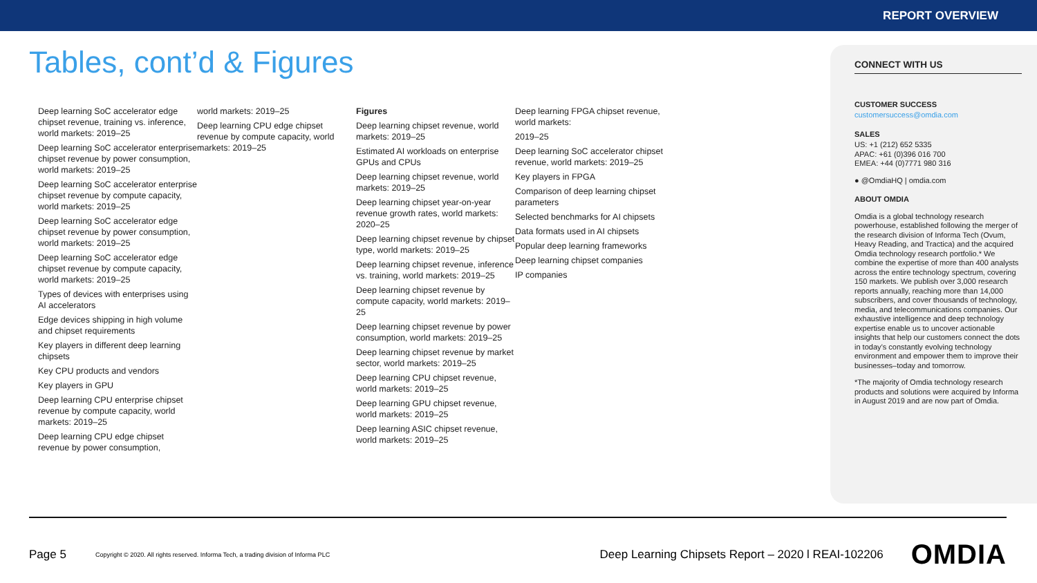REPORT OVERVIEW
Tables, cont’d & Figures
Deep learning SoC accelerator edge chipset revenue, training vs. inference, world markets: 2019–25
Deep learning SoC accelerator enterprise chipset revenue by power consumption, world markets: 2019–25
Deep learning SoC accelerator enterprise chipset revenue by compute capacity, world markets: 2019–25
Deep learning SoC accelerator edge chipset revenue by power consumption, world markets: 2019–25
Deep learning SoC accelerator edge chipset revenue by compute capacity, world markets: 2019–25
Types of devices with enterprises using AI accelerators
Edge devices shipping in high volume and chipset requirements
Key players in different deep learning chipsets
Key CPU products and vendors
Key players in GPU
Deep learning CPU enterprise chipset revenue by compute capacity, world markets: 2019–25
Deep learning CPU edge chipset revenue by power consumption,
world markets: 2019–25
Deep learning CPU edge chipset revenue by compute capacity, world markets: 2019–25
Figures
Deep learning chipset revenue, world markets: 2019–25
Estimated AI workloads on enterprise GPUs and CPUs
Deep learning chipset revenue, world markets: 2019–25
Deep learning chipset year-on-year revenue growth rates, world markets: 2020–25
Deep learning chipset revenue by chipset type, world markets: 2019–25
Deep learning chipset revenue, inference vs. training, world markets: 2019–25
Deep learning chipset revenue by compute capacity, world markets: 2019–25
Deep learning chipset revenue by power consumption, world markets: 2019–25
Deep learning chipset revenue by market sector, world markets: 2019–25
Deep learning CPU chipset revenue, world markets: 2019–25
Deep learning GPU chipset revenue, world markets: 2019–25
Deep learning ASIC chipset revenue, world markets: 2019–25
Deep learning FPGA chipset revenue, world markets:
2019–25
Deep learning SoC accelerator chipset revenue, world markets: 2019–25
Key players in FPGA
Comparison of deep learning chipset parameters
Selected benchmarks for AI chipsets
Data formats used in AI chipsets
Popular deep learning frameworks
Deep learning chipset companies
IP companies
CONNECT WITH US
CUSTOMER SUCCESS
customersuccess@omdia.com
SALES
US: +1 (212) 652 5335
APAC: +61 (0)396 016 700
EMEA: +44 (0)7771 980 316
● @OmdiaHQ | omdia.com
ABOUT OMDIA
Omdia is a global technology research powerhouse, established following the merger of the research division of Informa Tech (Ovum, Heavy Reading, and Tractica) and the acquired Omdia technology research portfolio.* We combine the expertise of more than 400 analysts across the entire technology spectrum, covering 150 markets. We publish over 3,000 research reports annually, reaching more than 14,000 subscribers, and cover thousands of technology, media, and telecommunications companies. Our exhaustive intelligence and deep technology expertise enable us to uncover actionable insights that help our customers connect the dots in today’s constantly evolving technology environment and empower them to improve their businesses–today and tomorrow.
*The majority of Omdia technology research products and solutions were acquired by Informa in August 2019 and are now part of Omdia.
Page 5 Copyright © 2020. All rights reserved. Informa Tech, a trading division of Informa PLC Deep Learning Chipsets Report – 2020 l REAI-102206 OMDIA